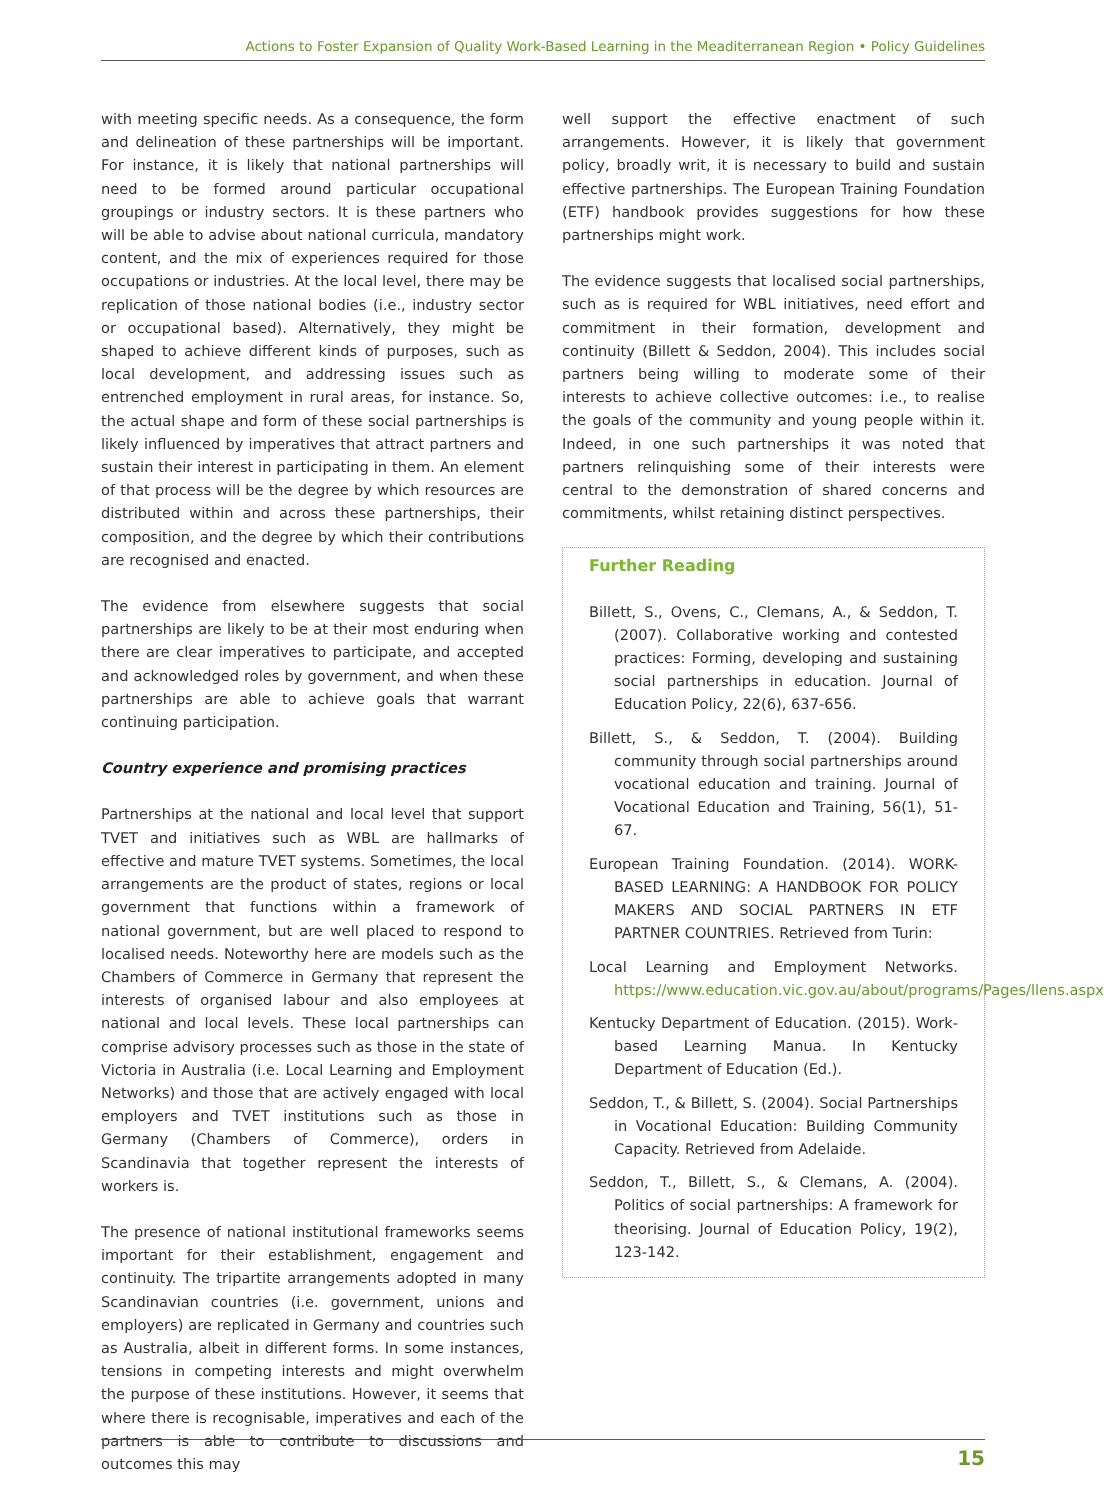Actions to Foster Expansion of Quality Work-Based Learning in the Meaditerranean Region • Policy Guidelines
with meeting specific needs. As a consequence, the form and delineation of these partnerships will be important. For instance, it is likely that national partnerships will need to be formed around particular occupational groupings or industry sectors. It is these partners who will be able to advise about national curricula, mandatory content, and the mix of experiences required for those occupations or industries. At the local level, there may be replication of those national bodies (i.e., industry sector or occupational based). Alternatively, they might be shaped to achieve different kinds of purposes, such as local development, and addressing issues such as entrenched employment in rural areas, for instance. So, the actual shape and form of these social partnerships is likely influenced by imperatives that attract partners and sustain their interest in participating in them. An element of that process will be the degree by which resources are distributed within and across these partnerships, their composition, and the degree by which their contributions are recognised and enacted.
The evidence from elsewhere suggests that social partnerships are likely to be at their most enduring when there are clear imperatives to participate, and accepted and acknowledged roles by government, and when these partnerships are able to achieve goals that warrant continuing participation.
Country experience and promising practices
Partnerships at the national and local level that support TVET and initiatives such as WBL are hallmarks of effective and mature TVET systems. Sometimes, the local arrangements are the product of states, regions or local government that functions within a framework of national government, but are well placed to respond to localised needs. Noteworthy here are models such as the Chambers of Commerce in Germany that represent the interests of organised labour and also employees at national and local levels. These local partnerships can comprise advisory processes such as those in the state of Victoria in Australia (i.e. Local Learning and Employment Networks) and those that are actively engaged with local employers and TVET institutions such as those in Germany (Chambers of Commerce), orders in Scandinavia that together represent the interests of workers is.
The presence of national institutional frameworks seems important for their establishment, engagement and continuity. The tripartite arrangements adopted in many Scandinavian countries (i.e. government, unions and employers) are replicated in Germany and countries such as Australia, albeit in different forms. In some instances, tensions in competing interests and might overwhelm the purpose of these institutions. However, it seems that where there is recognisable, imperatives and each of the partners is able to contribute to discussions and outcomes this may
well support the effective enactment of such arrangements. However, it is likely that government policy, broadly writ, it is necessary to build and sustain effective partnerships. The European Training Foundation (ETF) handbook provides suggestions for how these partnerships might work.
The evidence suggests that localised social partnerships, such as is required for WBL initiatives, need effort and commitment in their formation, development and continuity (Billett & Seddon, 2004). This includes social partners being willing to moderate some of their interests to achieve collective outcomes: i.e., to realise the goals of the community and young people within it. Indeed, in one such partnerships it was noted that partners relinquishing some of their interests were central to the demonstration of shared concerns and commitments, whilst retaining distinct perspectives.
Further Reading
Billett, S., Ovens, C., Clemans, A., & Seddon, T. (2007). Collaborative working and contested practices: Forming, developing and sustaining social partnerships in education. Journal of Education Policy, 22(6), 637-656.
Billett, S., & Seddon, T. (2004). Building community through social partnerships around vocational education and training. Journal of Vocational Education and Training, 56(1), 51- 67.
European Training Foundation. (2014). WORK-BASED LEARNING: A HANDBOOK FOR POLICY MAKERS AND SOCIAL PARTNERS IN ETF PARTNER COUNTRIES. Retrieved from Turin:
Local Learning and Employment Networks. https://www.education.vic.gov.au/about/programs/Pages/llens.aspx
Kentucky Department of Education. (2015). Work-based Learning Manua. In Kentucky Department of Education (Ed.).
Seddon, T., & Billett, S. (2004). Social Partnerships in Vocational Education: Building Community Capacity. Retrieved from Adelaide.
Seddon, T., Billett, S., & Clemans, A. (2004). Politics of social partnerships: A framework for theorising. Journal of Education Policy, 19(2), 123-142.
15